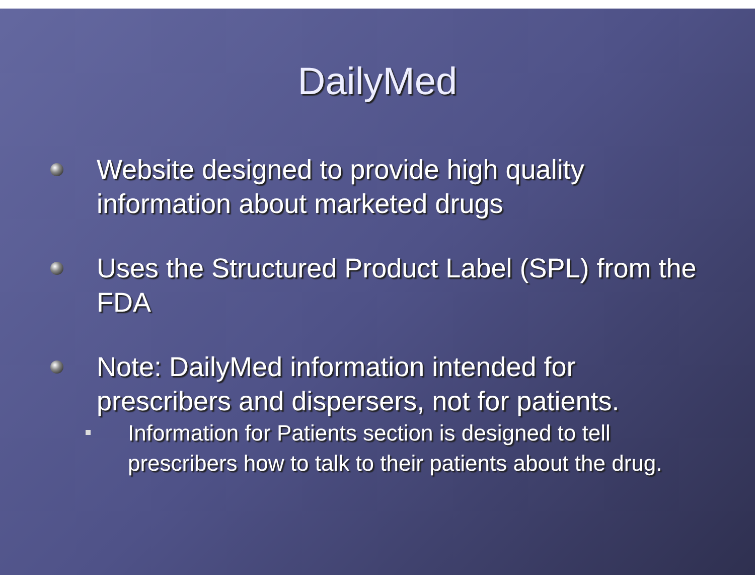DailyMed
Website designed to provide high quality information about marketed drugs
Uses the Structured Product Label (SPL) from the FDA
Note: DailyMed information intended for prescribers and dispersers, not for patients.
Information for Patients section is designed to tell prescribers how to talk to their patients about the drug.